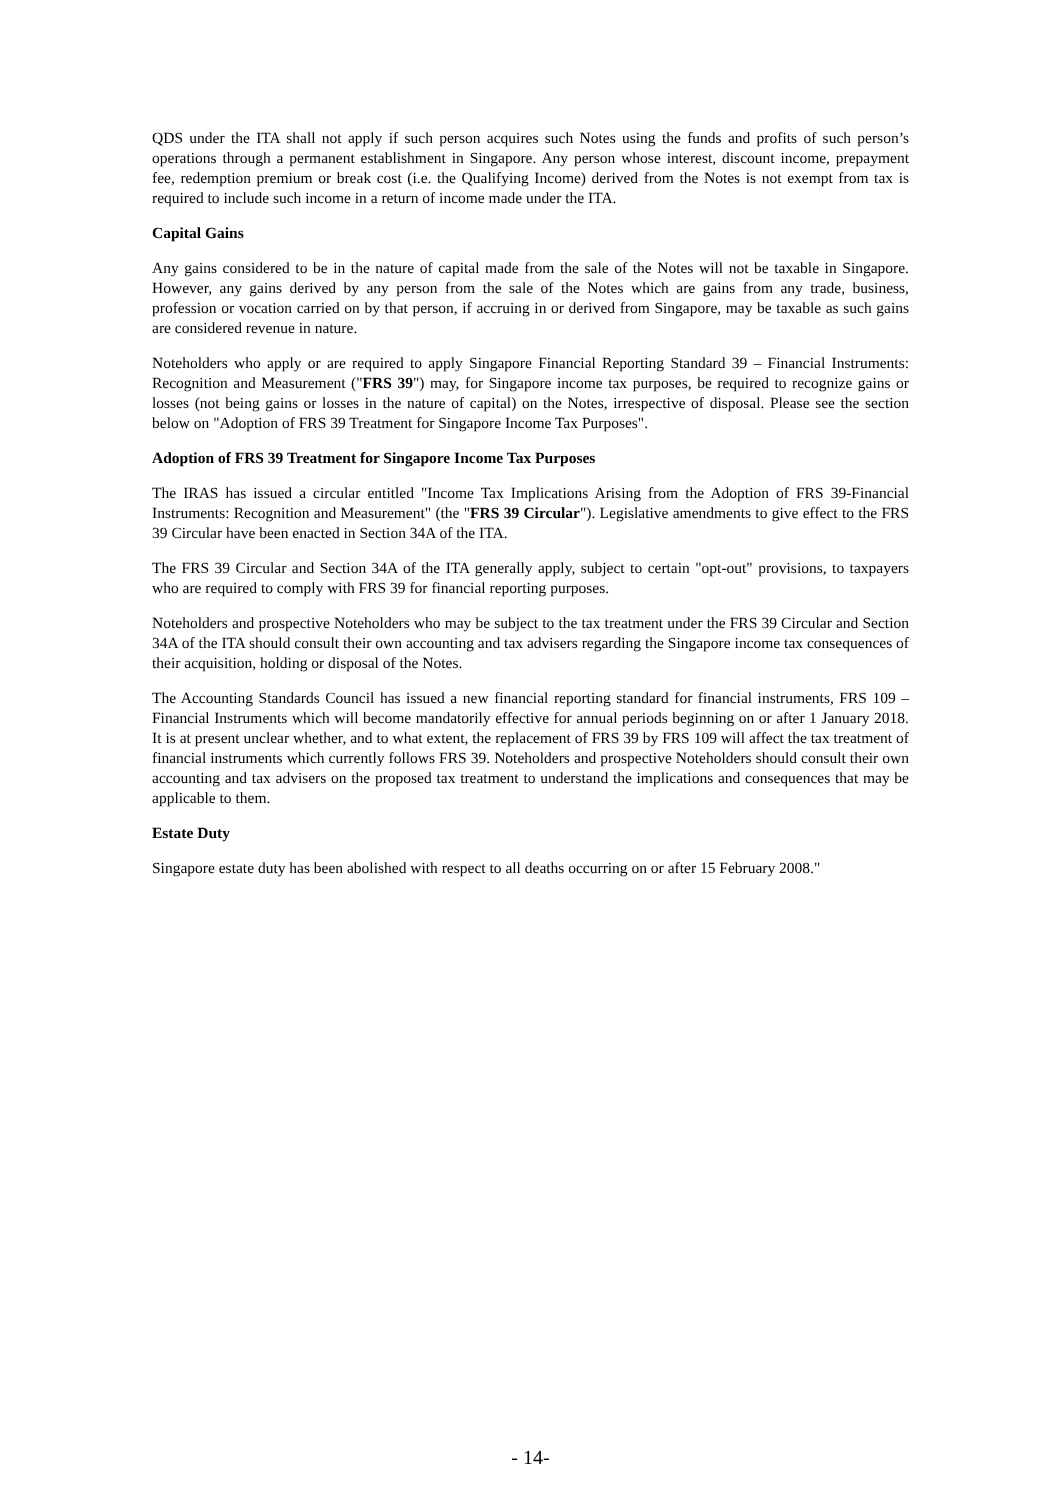QDS under the ITA shall not apply if such person acquires such Notes using the funds and profits of such person’s operations through a permanent establishment in Singapore. Any person whose interest, discount income, prepayment fee, redemption premium or break cost (i.e. the Qualifying Income) derived from the Notes is not exempt from tax is required to include such income in a return of income made under the ITA.
Capital Gains
Any gains considered to be in the nature of capital made from the sale of the Notes will not be taxable in Singapore. However, any gains derived by any person from the sale of the Notes which are gains from any trade, business, profession or vocation carried on by that person, if accruing in or derived from Singapore, may be taxable as such gains are considered revenue in nature.
Noteholders who apply or are required to apply Singapore Financial Reporting Standard 39 – Financial Instruments: Recognition and Measurement ("FRS 39") may, for Singapore income tax purposes, be required to recognize gains or losses (not being gains or losses in the nature of capital) on the Notes, irrespective of disposal. Please see the section below on "Adoption of FRS 39 Treatment for Singapore Income Tax Purposes".
Adoption of FRS 39 Treatment for Singapore Income Tax Purposes
The IRAS has issued a circular entitled "Income Tax Implications Arising from the Adoption of FRS 39-Financial Instruments: Recognition and Measurement" (the "FRS 39 Circular"). Legislative amendments to give effect to the FRS 39 Circular have been enacted in Section 34A of the ITA.
The FRS 39 Circular and Section 34A of the ITA generally apply, subject to certain "opt-out" provisions, to taxpayers who are required to comply with FRS 39 for financial reporting purposes.
Noteholders and prospective Noteholders who may be subject to the tax treatment under the FRS 39 Circular and Section 34A of the ITA should consult their own accounting and tax advisers regarding the Singapore income tax consequences of their acquisition, holding or disposal of the Notes.
The Accounting Standards Council has issued a new financial reporting standard for financial instruments, FRS 109 – Financial Instruments which will become mandatorily effective for annual periods beginning on or after 1 January 2018. It is at present unclear whether, and to what extent, the replacement of FRS 39 by FRS 109 will affect the tax treatment of financial instruments which currently follows FRS 39. Noteholders and prospective Noteholders should consult their own accounting and tax advisers on the proposed tax treatment to understand the implications and consequences that may be applicable to them.
Estate Duty
Singapore estate duty has been abolished with respect to all deaths occurring on or after 15 February 2008."
- 14-